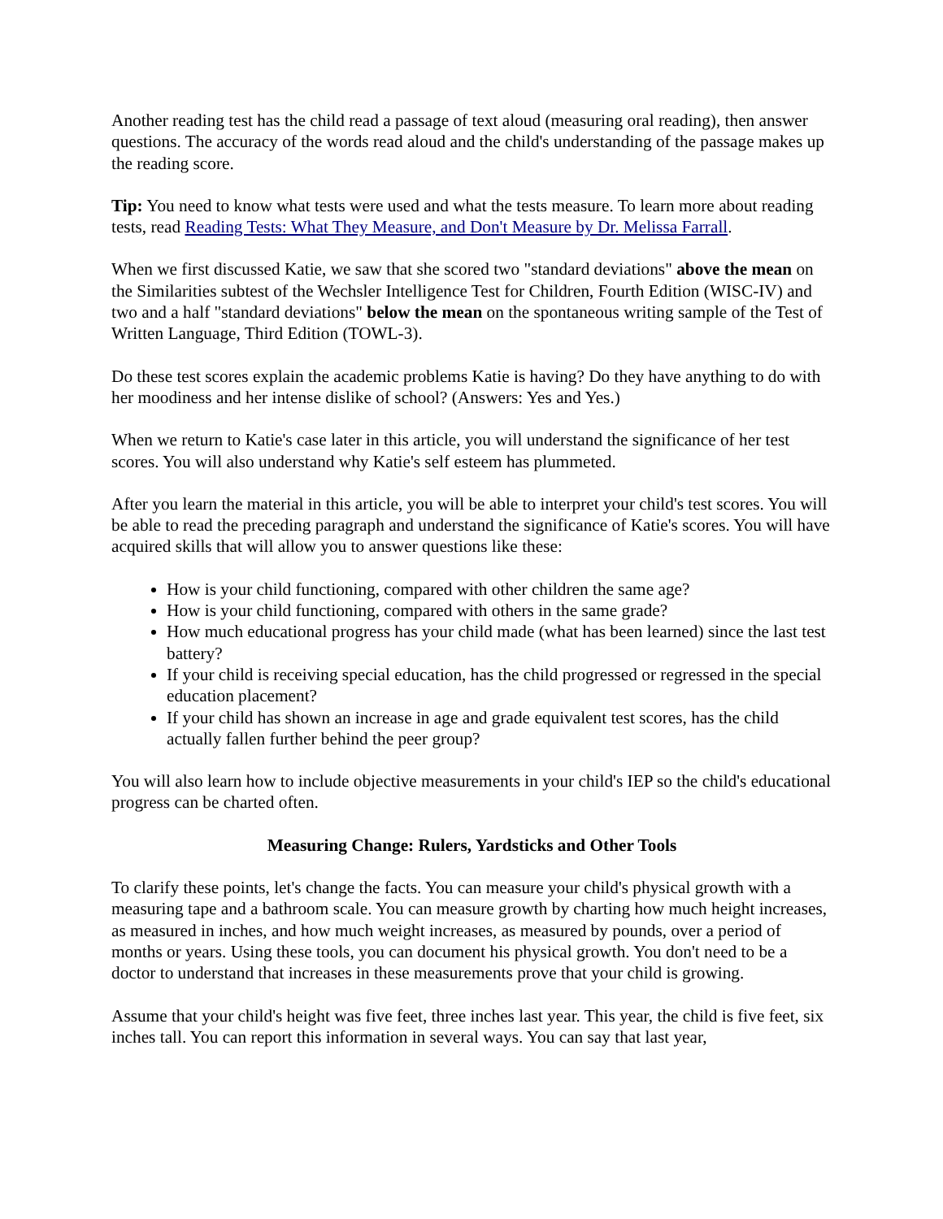Another reading test has the child read a passage of text aloud (measuring oral reading), then answer questions. The accuracy of the words read aloud and the child's understanding of the passage makes up the reading score.
Tip: You need to know what tests were used and what the tests measure. To learn more about reading tests, read Reading Tests: What They Measure, and Don't Measure by Dr. Melissa Farrall.
When we first discussed Katie, we saw that she scored two "standard deviations" above the mean on the Similarities subtest of the Wechsler Intelligence Test for Children, Fourth Edition (WISC-IV) and two and a half "standard deviations" below the mean on the spontaneous writing sample of the Test of Written Language, Third Edition (TOWL-3).
Do these test scores explain the academic problems Katie is having? Do they have anything to do with her moodiness and her intense dislike of school? (Answers: Yes and Yes.)
When we return to Katie's case later in this article, you will understand the significance of her test scores. You will also understand why Katie's self esteem has plummeted.
After you learn the material in this article, you will be able to interpret your child's test scores. You will be able to read the preceding paragraph and understand the significance of Katie's scores. You will have acquired skills that will allow you to answer questions like these:
How is your child functioning, compared with other children the same age?
How is your child functioning, compared with others in the same grade?
How much educational progress has your child made (what has been learned) since the last test battery?
If your child is receiving special education, has the child progressed or regressed in the special education placement?
If your child has shown an increase in age and grade equivalent test scores, has the child actually fallen further behind the peer group?
You will also learn how to include objective measurements in your child's IEP so the child's educational progress can be charted often.
Measuring Change: Rulers, Yardsticks and Other Tools
To clarify these points, let's change the facts. You can measure your child's physical growth with a measuring tape and a bathroom scale. You can measure growth by charting how much height increases, as measured in inches, and how much weight increases, as measured by pounds, over a period of months or years. Using these tools, you can document his physical growth. You don't need to be a doctor to understand that increases in these measurements prove that your child is growing.
Assume that your child's height was five feet, three inches last year. This year, the child is five feet, six inches tall. You can report this information in several ways. You can say that last year,